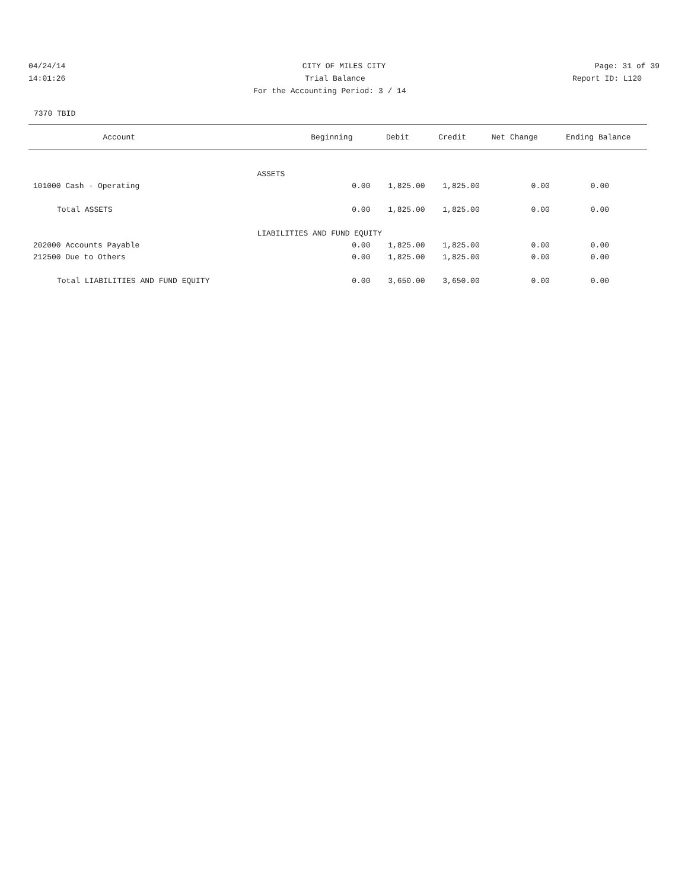04/24/14 CITY OF MILES CITY Page: 31 of 39
14:01:26 Trial Balance Report ID: L120
For the Accounting Period: 3 / 14
7370 TBID
| Account | Beginning | Debit | Credit | Net Change | Ending Balance |
| --- | --- | --- | --- | --- | --- |
| | ASSETS | | | | |
| 101000 Cash - Operating | 0.00 | 1,825.00 | 1,825.00 | 0.00 | 0.00 |
| Total ASSETS | 0.00 | 1,825.00 | 1,825.00 | 0.00 | 0.00 |
| | LIABILITIES AND FUND EQUITY | | | | |
| 202000 Accounts Payable | 0.00 | 1,825.00 | 1,825.00 | 0.00 | 0.00 |
| 212500 Due to Others | 0.00 | 1,825.00 | 1,825.00 | 0.00 | 0.00 |
| Total LIABILITIES AND FUND EQUITY | 0.00 | 3,650.00 | 3,650.00 | 0.00 | 0.00 |